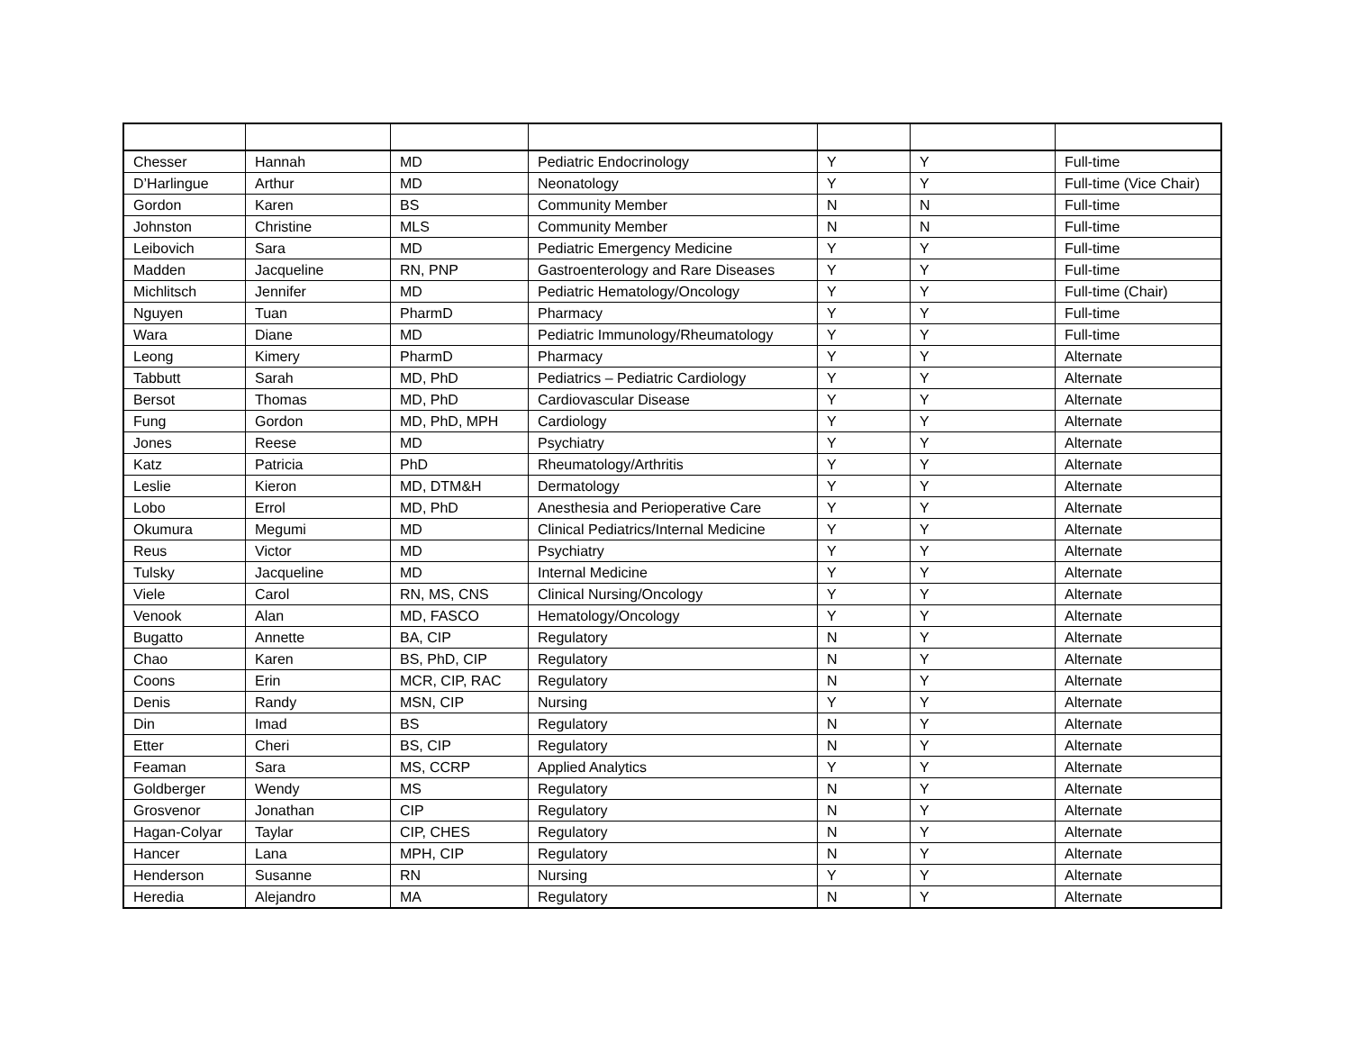| Chesser | Hannah | MD | Pediatric Endocrinology | Y | Y | Full-time |
| D’Harlingue | Arthur | MD | Neonatology | Y | Y | Full-time (Vice Chair) |
| Gordon | Karen | BS | Community Member | N | N | Full-time |
| Johnston | Christine | MLS | Community Member | N | N | Full-time |
| Leibovich | Sara | MD | Pediatric Emergency Medicine | Y | Y | Full-time |
| Madden | Jacqueline | RN, PNP | Gastroenterology and Rare Diseases | Y | Y | Full-time |
| Michlitsch | Jennifer | MD | Pediatric Hematology/Oncology | Y | Y | Full-time (Chair) |
| Nguyen | Tuan | PharmD | Pharmacy | Y | Y | Full-time |
| Wara | Diane | MD | Pediatric Immunology/Rheumatology | Y | Y | Full-time |
| Leong | Kimery | PharmD | Pharmacy | Y | Y | Alternate |
| Tabbutt | Sarah | MD, PhD | Pediatrics – Pediatric Cardiology | Y | Y | Alternate |
| Bersot | Thomas | MD, PhD | Cardiovascular Disease | Y | Y | Alternate |
| Fung | Gordon | MD, PhD, MPH | Cardiology | Y | Y | Alternate |
| Jones | Reese | MD | Psychiatry | Y | Y | Alternate |
| Katz | Patricia | PhD | Rheumatology/Arthritis | Y | Y | Alternate |
| Leslie | Kieron | MD, DTM&H | Dermatology | Y | Y | Alternate |
| Lobo | Errol | MD, PhD | Anesthesia and Perioperative Care | Y | Y | Alternate |
| Okumura | Megumi | MD | Clinical Pediatrics/Internal Medicine | Y | Y | Alternate |
| Reus | Victor | MD | Psychiatry | Y | Y | Alternate |
| Tulsky | Jacqueline | MD | Internal Medicine | Y | Y | Alternate |
| Viele | Carol | RN, MS, CNS | Clinical Nursing/Oncology | Y | Y | Alternate |
| Venook | Alan | MD, FASCO | Hematology/Oncology | Y | Y | Alternate |
| Bugatto | Annette | BA, CIP | Regulatory | N | Y | Alternate |
| Chao | Karen | BS, PhD, CIP | Regulatory | N | Y | Alternate |
| Coons | Erin | MCR, CIP, RAC | Regulatory | N | Y | Alternate |
| Denis | Randy | MSN, CIP | Nursing | Y | Y | Alternate |
| Din | Imad | BS | Regulatory | N | Y | Alternate |
| Etter | Cheri | BS, CIP | Regulatory | N | Y | Alternate |
| Feaman | Sara | MS, CCRP | Applied Analytics | Y | Y | Alternate |
| Goldberger | Wendy | MS | Regulatory | N | Y | Alternate |
| Grosvenor | Jonathan | CIP | Regulatory | N | Y | Alternate |
| Hagan-Colyar | Taylar | CIP, CHES | Regulatory | N | Y | Alternate |
| Hancer | Lana | MPH, CIP | Regulatory | N | Y | Alternate |
| Henderson | Susanne | RN | Nursing | Y | Y | Alternate |
| Heredia | Alejandro | MA | Regulatory | N | Y | Alternate |